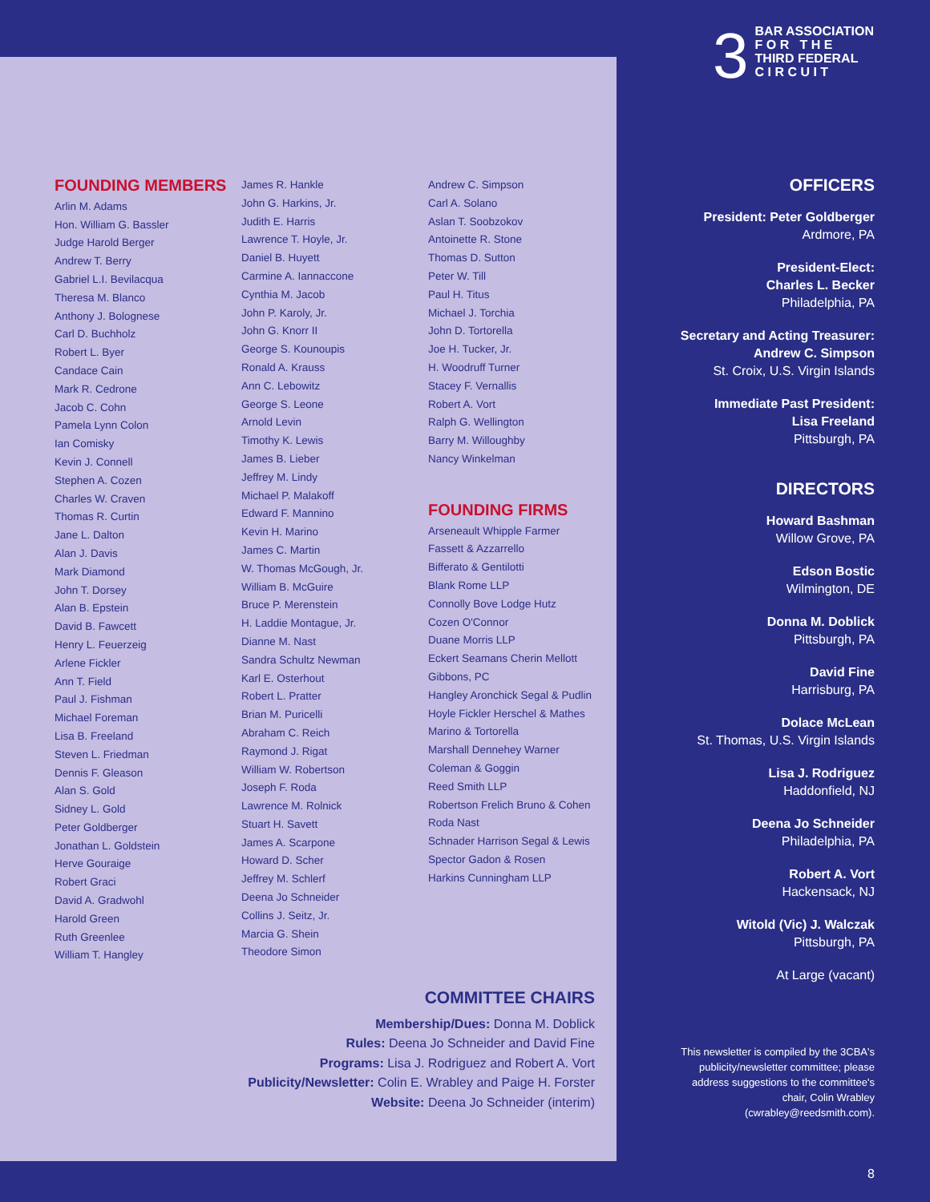3
BAR ASSOCIATION
F O R T H E
THIRD FEDERAL
C I R C U I T
FOUNDING MEMBERS
Arlin M. Adams
Hon. William G. Bassler
Judge Harold Berger
Andrew T. Berry
Gabriel L.I. Bevilacqua
Theresa M. Blanco
Anthony J. Bolognese
Carl D. Buchholz
Robert L. Byer
Candace Cain
Mark R. Cedrone
Jacob C. Cohn
Pamela Lynn Colon
Ian Comisky
Kevin J. Connell
Stephen A. Cozen
Charles W. Craven
Thomas R. Curtin
Jane L. Dalton
Alan J. Davis
Mark Diamond
John T. Dorsey
Alan B. Epstein
David B. Fawcett
Henry L. Feuerzeig
Arlene Fickler
Ann T. Field
Paul J. Fishman
Michael Foreman
Lisa B. Freeland
Steven L. Friedman
Dennis F. Gleason
Alan S. Gold
Sidney L. Gold
Peter Goldberger
Jonathan L. Goldstein
Herve Gouraige
Robert Graci
David A. Gradwohl
Harold Green
Ruth Greenlee
William T. Hangley
James R. Hankle
John G. Harkins, Jr.
Judith E. Harris
Lawrence T. Hoyle, Jr.
Daniel B. Huyett
Carmine A. Iannaccone
Cynthia M. Jacob
John P. Karoly, Jr.
John G. Knorr II
George S. Kounoupis
Ronald A. Krauss
Ann C. Lebowitz
George S. Leone
Arnold Levin
Timothy K. Lewis
James B. Lieber
Jeffrey M. Lindy
Michael P. Malakoff
Edward F. Mannino
Kevin H. Marino
James C. Martin
W. Thomas McGough, Jr.
William B. McGuire
Bruce P. Merenstein
H. Laddie Montague, Jr.
Dianne M. Nast
Sandra Schultz Newman
Karl E. Osterhout
Robert L. Pratter
Brian M. Puricelli
Abraham C. Reich
Raymond J. Rigat
William W. Robertson
Joseph F. Roda
Lawrence M. Rolnick
Stuart H. Savett
James A. Scarpone
Howard D. Scher
Jeffrey M. Schlerf
Deena Jo Schneider
Collins J. Seitz, Jr.
Marcia G. Shein
Theodore Simon
Andrew C. Simpson
Carl A. Solano
Aslan T. Soobzokov
Antoinette R. Stone
Thomas D. Sutton
Peter W. Till
Paul H. Titus
Michael J. Torchia
John D. Tortorella
Joe H. Tucker, Jr.
H. Woodruff Turner
Stacey F. Vernallis
Robert A. Vort
Ralph G. Wellington
Barry M. Willoughby
Nancy Winkelman
FOUNDING FIRMS
Arseneault Whipple Farmer
Fassett & Azzarrello
Bifferato & Gentilotti
Blank Rome LLP
Connolly Bove Lodge Hutz
Cozen O'Connor
Duane Morris LLP
Eckert Seamans Cherin Mellott
Gibbons, PC
Hangley Aronchick Segal & Pudlin
Hoyle Fickler Herschel & Mathes
Marino & Tortorella
Marshall Dennehey Warner
Coleman & Goggin
Reed Smith LLP
Robertson Frelich Bruno & Cohen
Roda Nast
Schnader Harrison Segal & Lewis
Spector Gadon & Rosen
Harkins Cunningham LLP
OFFICERS
President: Peter Goldberger
Ardmore, PA
President-Elect:
Charles L. Becker
Philadelphia, PA
Secretary and Acting Treasurer:
Andrew C. Simpson
St. Croix, U.S. Virgin Islands
Immediate Past President:
Lisa Freeland
Pittsburgh, PA
DIRECTORS
Howard Bashman
Willow Grove, PA
Edson Bostic
Wilmington, DE
Donna M. Doblick
Pittsburgh, PA
David Fine
Harrisburg, PA
Dolace McLean
St. Thomas, U.S. Virgin Islands
Lisa J. Rodriguez
Haddonfield, NJ
Deena Jo Schneider
Philadelphia, PA
Robert A. Vort
Hackensack, NJ
Witold (Vic) J. Walczak
Pittsburgh, PA
At Large (vacant)
COMMITTEE CHAIRS
Membership/Dues: Donna M. Doblick
Rules: Deena Jo Schneider and David Fine
Programs: Lisa J. Rodriguez and Robert A. Vort
Publicity/Newsletter: Colin E. Wrabley and Paige H. Forster
Website: Deena Jo Schneider (interim)
This newsletter is compiled by the 3CBA's publicity/newsletter committee; please address suggestions to the committee's chair, Colin Wrabley (cwrabley@reedsmith.com).
8